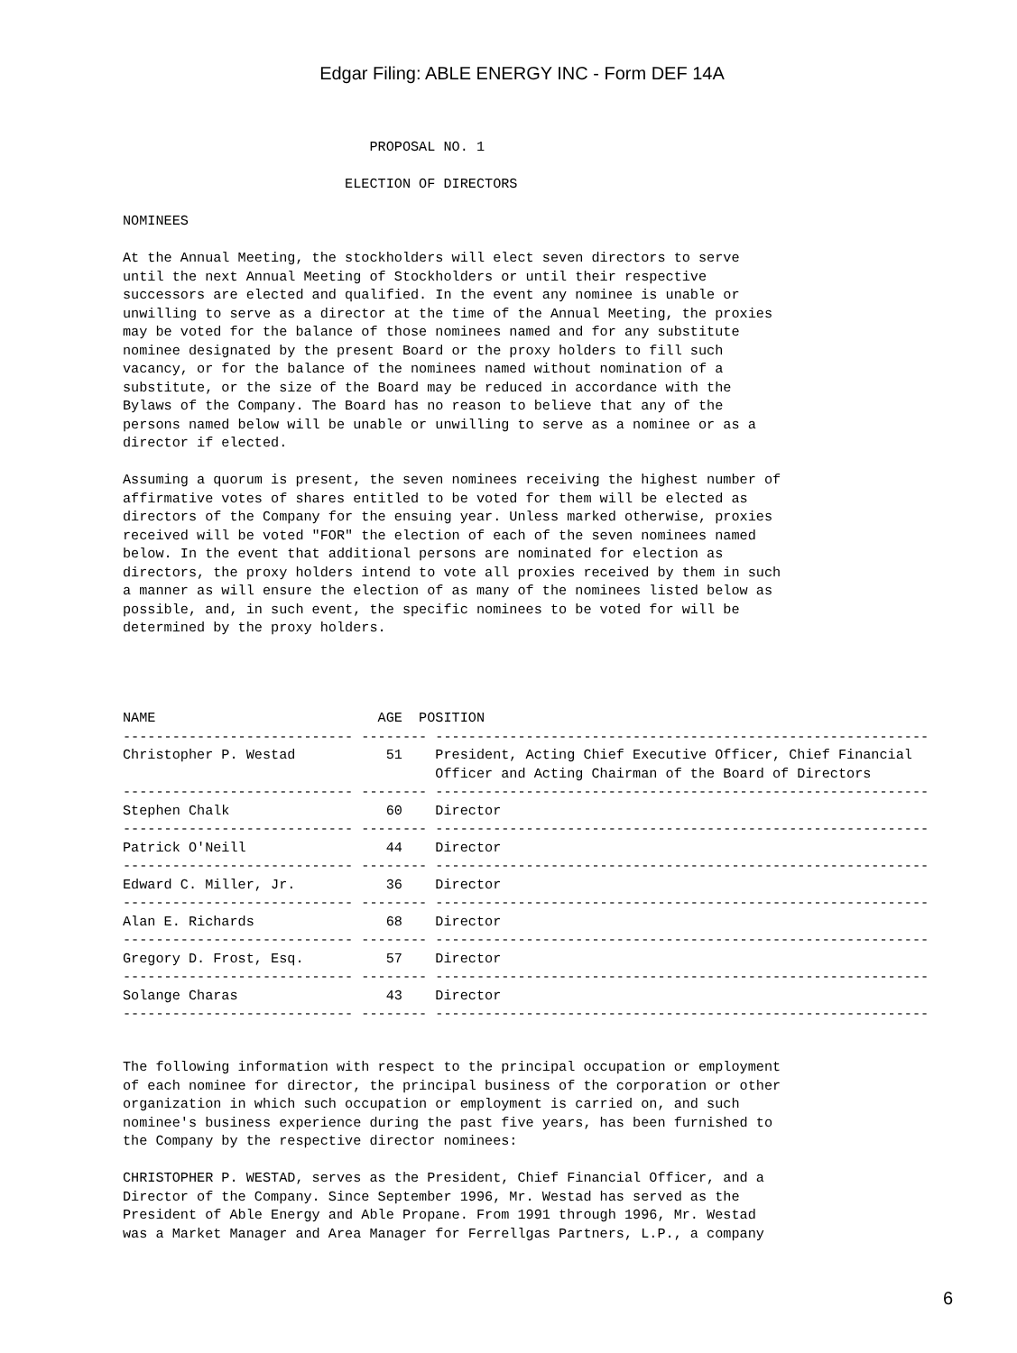Edgar Filing: ABLE ENERGY INC - Form DEF 14A
                              PROPOSAL NO. 1

                           ELECTION OF DIRECTORS

NOMINEES

At the Annual Meeting, the stockholders will elect seven directors to serve
until the next Annual Meeting of Stockholders or until their respective
successors are elected and qualified. In the event any nominee is unable or
unwilling to serve as a director at the time of the Annual Meeting, the proxies
may be voted for the balance of those nominees named and for any substitute
nominee designated by the present Board or the proxy holders to fill such
vacancy, or for the balance of the nominees named without nomination of a
substitute, or the size of the Board may be reduced in accordance with the
Bylaws of the Company. The Board has no reason to believe that any of the
persons named below will be unable or unwilling to serve as a nominee or as a
director if elected.

Assuming a quorum is present, the seven nominees receiving the highest number of
affirmative votes of shares entitled to be voted for them will be elected as
directors of the Company for the ensuing year. Unless marked otherwise, proxies
received will be voted "FOR" the election of each of the seven nominees named
below. In the event that additional persons are nominated for election as
directors, the proxy holders intend to vote all proxies received by them in such
a manner as will ensure the election of as many of the nominees listed below as
possible, and, in such event, the specific nominees to be voted for will be
determined by the proxy holders.
NAME                           AGE  POSITION
---------------------------- -------- ------------------------------------------------------------
Christopher P. Westad           51    President, Acting Chief Executive Officer, Chief Financial
                                      Officer and Acting Chairman of the Board of Directors
---------------------------- -------- ------------------------------------------------------------
Stephen Chalk                   60    Director
---------------------------- -------- ------------------------------------------------------------
Patrick O'Neill                 44    Director
---------------------------- -------- ------------------------------------------------------------
Edward C. Miller, Jr.           36    Director
---------------------------- -------- ------------------------------------------------------------
Alan E. Richards                68    Director
---------------------------- -------- ------------------------------------------------------------
Gregory D. Frost, Esq.          57    Director
---------------------------- -------- ------------------------------------------------------------
Solange Charas                  43    Director
---------------------------- -------- ------------------------------------------------------------
The following information with respect to the principal occupation or employment
of each nominee for director, the principal business of the corporation or other
organization in which such occupation or employment is carried on, and such
nominee's business experience during the past five years, has been furnished to
the Company by the respective director nominees:

CHRISTOPHER P. WESTAD, serves as the President, Chief Financial Officer, and a
Director of the Company. Since September 1996, Mr. Westad has served as the
President of Able Energy and Able Propane. From 1991 through 1996, Mr. Westad
was a Market Manager and Area Manager for Ferrellgas Partners, L.P., a company
6